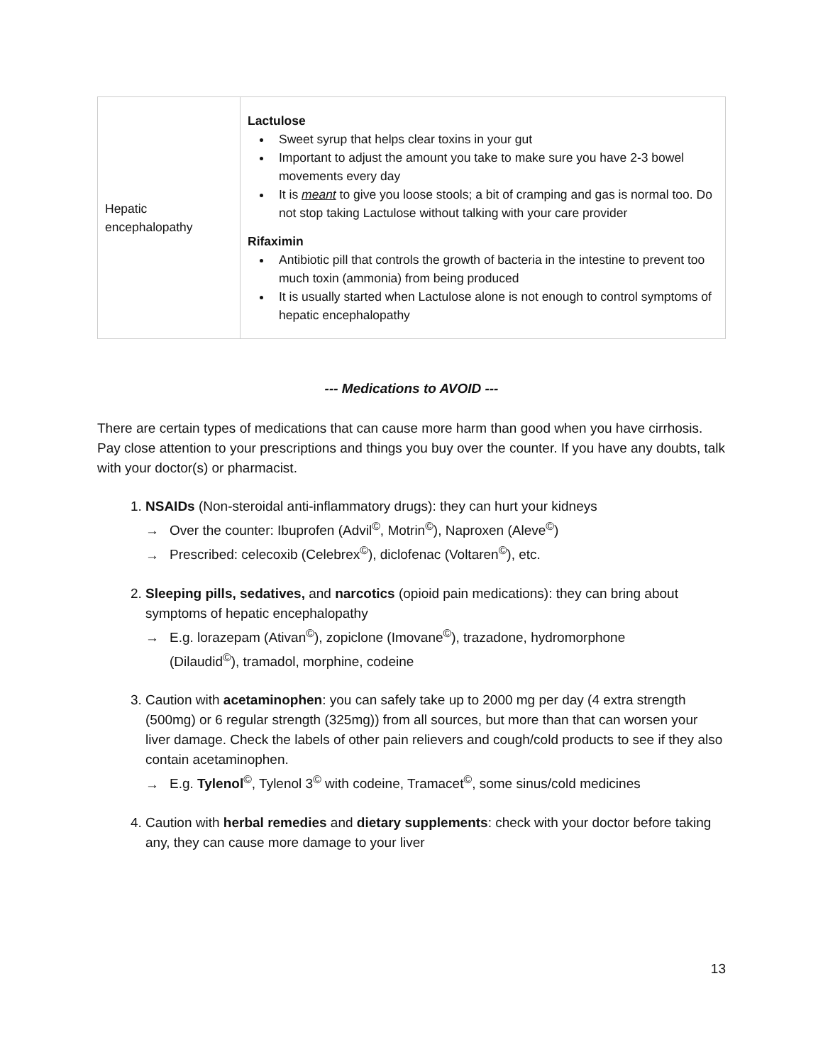| Hepatic encephalopathy | Lactulose Sweet syrup that helps clear toxins in your gut Important to adjust the amount you take to make sure you have 2-3 bowel movements every day It is meant to give you loose stools; a bit of cramping and gas is normal too. Do not stop taking Lactulose without talking with your care provider Rifaximin Antibiotic pill that controls the growth of bacteria in the intestine to prevent too much toxin (ammonia) from being produced It is usually started when Lactulose alone is not enough to control symptoms of hepatic encephalopathy |
--- Medications to AVOID ---
There are certain types of medications that can cause more harm than good when you have cirrhosis. Pay close attention to your prescriptions and things you buy over the counter. If you have any doubts, talk with your doctor(s) or pharmacist.
1. NSAIDs (Non-steroidal anti-inflammatory drugs): they can hurt your kidneys
→ Over the counter: Ibuprofen (Advil<sup>©</sup>, Motrin<sup>©</sup>), Naproxen (Aleve<sup>©</sup>)
→ Prescribed: celecoxib (Celebrex<sup>©</sup>), diclofenac (Voltaren<sup>©</sup>), etc.
2. Sleeping pills, sedatives, and narcotics (opioid pain medications): they can bring about symptoms of hepatic encephalopathy
→ E.g. lorazepam (Ativan<sup>©</sup>), zopiclone (Imovane<sup>©</sup>), trazadone, hydromorphone
(Dilaudid<sup>©</sup>), tramadol, morphine, codeine
3. Caution with acetaminophen: you can safely take up to 2000 mg per day (4 extra strength (500mg) or 6 regular strength (325mg)) from all sources, but more than that can worsen your liver damage. Check the labels of other pain relievers and cough/cold products to see if they also contain acetaminophen.
→ E.g. Tylenol<sup>©</sup>, Tylenol 3<sup>©</sup> with codeine, Tramacet<sup>©</sup>, some sinus/cold medicines
4. Caution with herbal remedies and dietary supplements: check with your doctor before taking any, they can cause more damage to your liver
13